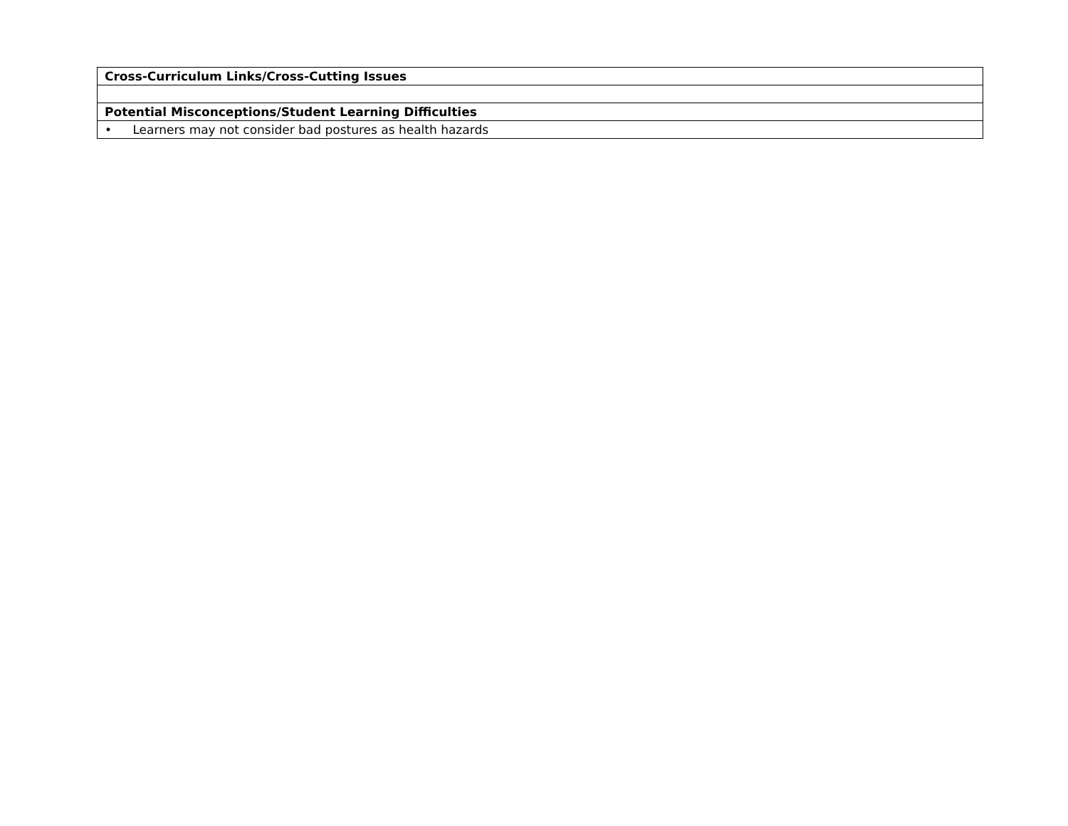| Cross-Curriculum Links/Cross-Cutting Issues |
| --- |
| Potential Misconceptions/Student Learning Difficulties |
| • Learners may not consider bad postures as health hazards |